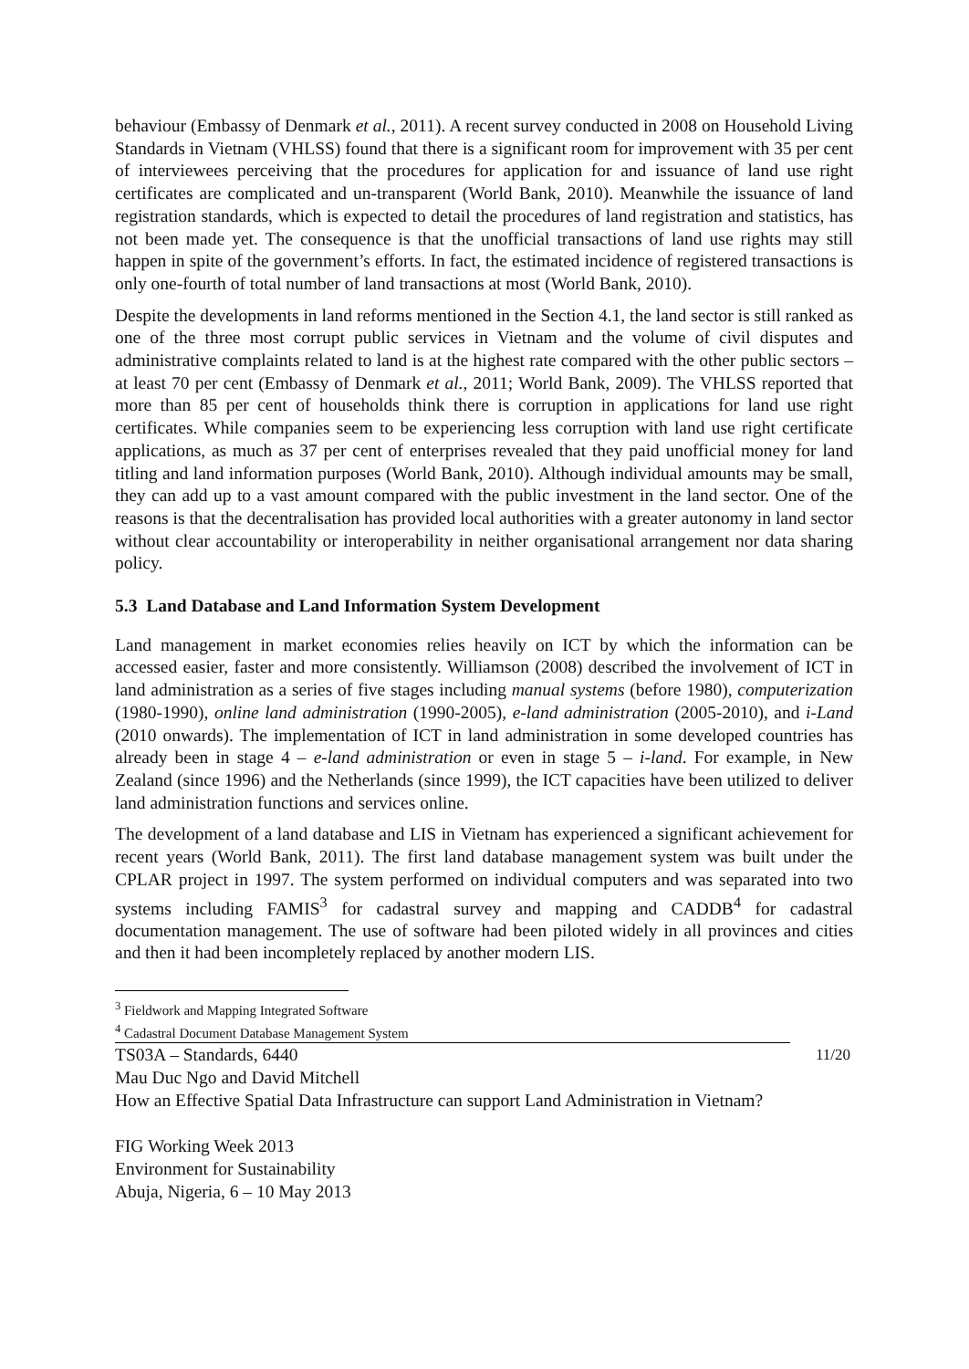behaviour (Embassy of Denmark et al., 2011). A recent survey conducted in 2008 on Household Living Standards in Vietnam (VHLSS) found that there is a significant room for improvement with 35 per cent of interviewees perceiving that the procedures for application for and issuance of land use right certificates are complicated and un-transparent (World Bank, 2010). Meanwhile the issuance of land registration standards, which is expected to detail the procedures of land registration and statistics, has not been made yet. The consequence is that the unofficial transactions of land use rights may still happen in spite of the government’s efforts. In fact, the estimated incidence of registered transactions is only one-fourth of total number of land transactions at most (World Bank, 2010).
Despite the developments in land reforms mentioned in the Section 4.1, the land sector is still ranked as one of the three most corrupt public services in Vietnam and the volume of civil disputes and administrative complaints related to land is at the highest rate compared with the other public sectors – at least 70 per cent (Embassy of Denmark et al., 2011; World Bank, 2009). The VHLSS reported that more than 85 per cent of households think there is corruption in applications for land use right certificates. While companies seem to be experiencing less corruption with land use right certificate applications, as much as 37 per cent of enterprises revealed that they paid unofficial money for land titling and land information purposes (World Bank, 2010). Although individual amounts may be small, they can add up to a vast amount compared with the public investment in the land sector. One of the reasons is that the decentralisation has provided local authorities with a greater autonomy in land sector without clear accountability or interoperability in neither organisational arrangement nor data sharing policy.
5.3 Land Database and Land Information System Development
Land management in market economies relies heavily on ICT by which the information can be accessed easier, faster and more consistently. Williamson (2008) described the involvement of ICT in land administration as a series of five stages including manual systems (before 1980), computerization (1980-1990), online land administration (1990-2005), e-land administration (2005-2010), and i-Land (2010 onwards). The implementation of ICT in land administration in some developed countries has already been in stage 4 – e-land administration or even in stage 5 – i-land. For example, in New Zealand (since 1996) and the Netherlands (since 1999), the ICT capacities have been utilized to deliver land administration functions and services online.
The development of a land database and LIS in Vietnam has experienced a significant achievement for recent years (World Bank, 2011). The first land database management system was built under the CPLAR project in 1997. The system performed on individual computers and was separated into two systems including FAMIS<sup>3</sup> for cadastral survey and mapping and CADDB<sup>4</sup> for cadastral documentation management. The use of software had been piloted widely in all provinces and cities and then it had been incompletely replaced by another modern LIS.
<sup>3</sup> Fieldwork and Mapping Integrated Software
<sup>4</sup> Cadastral Document Database Management System
TS03A – Standards, 6440 11/20
Mau Duc Ngo and David Mitchell
How an Effective Spatial Data Infrastructure can support Land Administration in Vietnam?
FIG Working Week 2013
Environment for Sustainability
Abuja, Nigeria, 6 – 10 May 2013